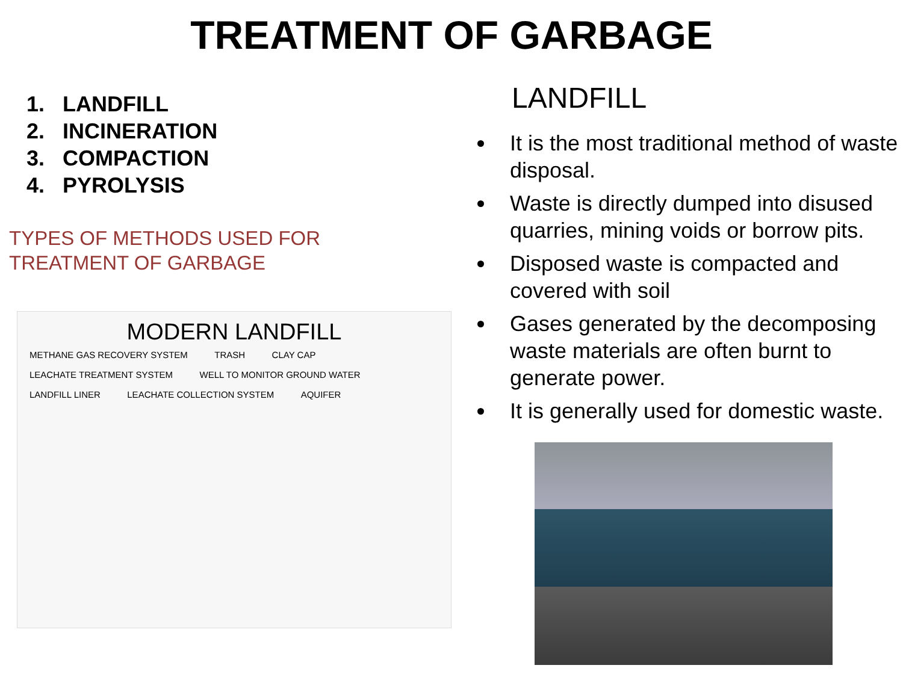TREATMENT OF GARBAGE
1. LANDFILL
2. INCINERATION
3. COMPACTION
4. PYROLYSIS
TYPES OF METHODS USED FOR
TREATMENT OF GARBAGE
MODERN LANDFILL
METHANE GAS RECOVERY SYSTEM TRASH CLAY CAP LEACHATE TREATMENT SYSTEM WELL TO MONITOR GROUND WATER LANDFILL LINER LEACHATE COLLECTION SYSTEM AQUIFER
LANDFILL
It is the most traditional method of waste disposal.
Waste is directly dumped into disused quarries, mining voids or borrow pits.
Disposed waste is compacted and covered with soil
Gases generated by the decomposing waste materials are often burnt to generate power.
It is generally used for domestic waste.